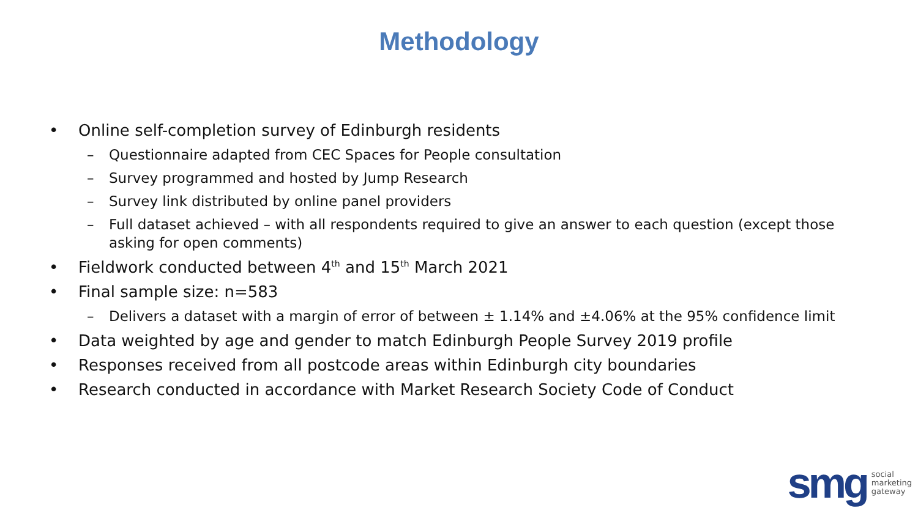Methodology
• Online self-completion survey of Edinburgh residents
– Questionnaire adapted from CEC Spaces for People consultation
– Survey programmed and hosted by Jump Research
– Survey link distributed by online panel providers
– Full dataset achieved – with all respondents required to give an answer to each question (except those asking for open comments)
• Fieldwork conducted between 4<sup>th</sup> and 15<sup>th</sup> March 2021
• Final sample size: n=583
– Delivers a dataset with a margin of error of between ± 1.14% and ±4.06% at the 95% confidence limit
• Data weighted by age and gender to match Edinburgh People Survey 2019 profile
• Responses received from all postcode areas within Edinburgh city boundaries
• Research conducted in accordance with Market Research Society Code of Conduct
smg social
marketing
gateway